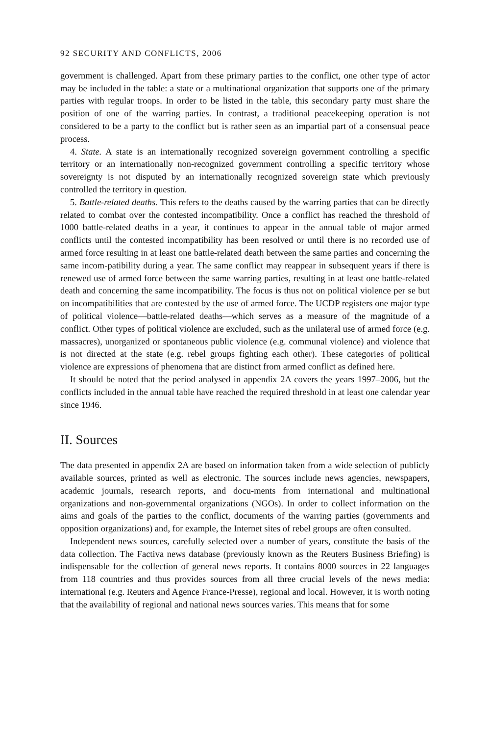92 SECURITY AND CONFLICTS, 2006
government is challenged. Apart from these primary parties to the conflict, one other type of actor may be included in the table: a state or a multinational organization that supports one of the primary parties with regular troops. In order to be listed in the table, this secondary party must share the position of one of the warring parties. In contrast, a traditional peacekeeping operation is not considered to be a party to the conflict but is rather seen as an impartial part of a consensual peace process.
4. State. A state is an internationally recognized sovereign government controlling a specific territory or an internationally non-recognized government controlling a specific territory whose sovereignty is not disputed by an internationally recognized sovereign state which previously controlled the territory in question.
5. Battle-related deaths. This refers to the deaths caused by the warring parties that can be directly related to combat over the contested incompatibility. Once a conflict has reached the threshold of 1000 battle-related deaths in a year, it continues to appear in the annual table of major armed conflicts until the contested incompatibility has been resolved or until there is no recorded use of armed force resulting in at least one battle-related death between the same parties and concerning the same incom-patibility during a year. The same conflict may reappear in subsequent years if there is renewed use of armed force between the same warring parties, resulting in at least one battle-related death and concerning the same incompatibility. The focus is thus not on political violence per se but on incompatibilities that are contested by the use of armed force. The UCDP registers one major type of political violence—battle-related deaths—which serves as a measure of the magnitude of a conflict. Other types of political violence are excluded, such as the unilateral use of armed force (e.g. massacres), unorganized or spontaneous public violence (e.g. communal violence) and violence that is not directed at the state (e.g. rebel groups fighting each other). These categories of political violence are expressions of phenomena that are distinct from armed conflict as defined here.
It should be noted that the period analysed in appendix 2A covers the years 1997–2006, but the conflicts included in the annual table have reached the required threshold in at least one calendar year since 1946.
II. Sources
The data presented in appendix 2A are based on information taken from a wide selection of publicly available sources, printed as well as electronic. The sources include news agencies, newspapers, academic journals, research reports, and docu-ments from international and multinational organizations and non-governmental organizations (NGOs). In order to collect information on the aims and goals of the parties to the conflict, documents of the warring parties (governments and opposition organizations) and, for example, the Internet sites of rebel groups are often consulted.
Independent news sources, carefully selected over a number of years, constitute the basis of the data collection. The Factiva news database (previously known as the Reuters Business Briefing) is indispensable for the collection of general news reports. It contains 8000 sources in 22 languages from 118 countries and thus provides sources from all three crucial levels of the news media: international (e.g. Reuters and Agence France-Presse), regional and local. However, it is worth noting that the availability of regional and national news sources varies. This means that for some